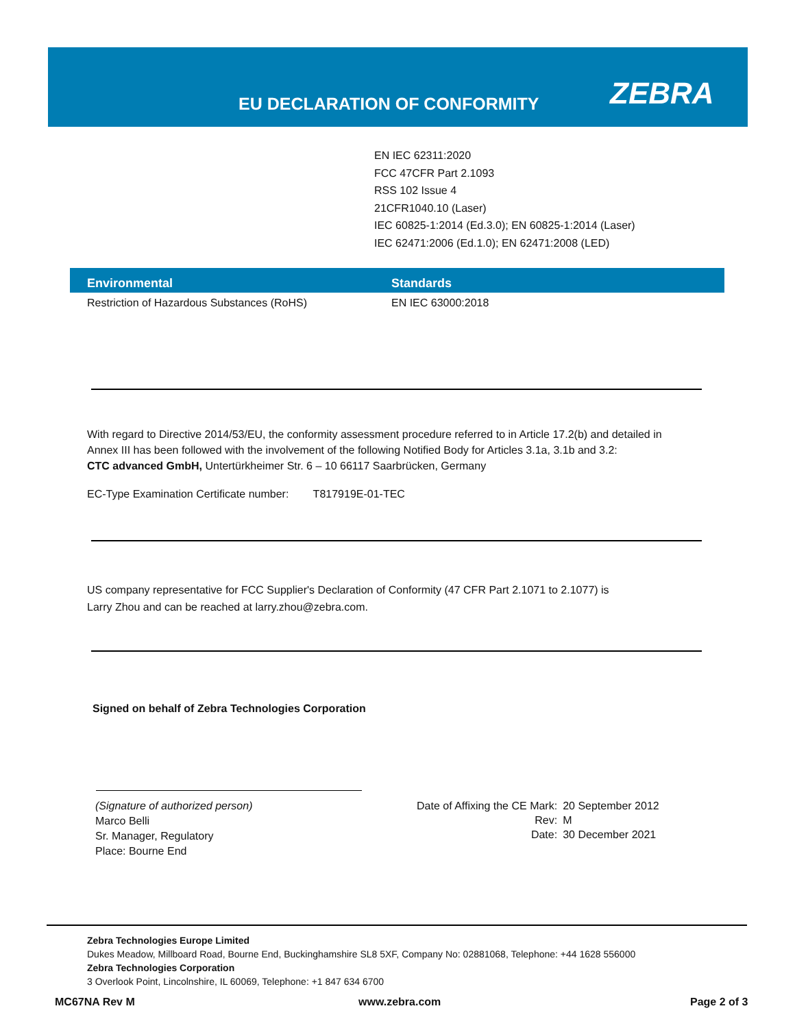EU DECLARATION OF CONFORMITY ZEBRA
EN IEC 62311:2020
FCC 47CFR Part 2.1093
RSS 102 Issue 4
21CFR1040.10 (Laser)
IEC 60825-1:2014 (Ed.3.0); EN 60825-1:2014 (Laser)
IEC 62471:2006 (Ed.1.0); EN 62471:2008 (LED)
| Environmental | Standards |
| --- | --- |
| Restriction of Hazardous Substances (RoHS) | EN IEC 63000:2018 |
With regard to Directive 2014/53/EU, the conformity assessment procedure referred to in Article 17.2(b) and detailed in
Annex III has been followed with the involvement of the following Notified Body for Articles 3.1a, 3.1b and 3.2:
CTC advanced GmbH, Untertürkheimer Str. 6 – 10 66117 Saarbrücken, Germany
EC-Type Examination Certificate number: T817919E-01-TEC
US company representative for FCC Supplier's Declaration of Conformity (47 CFR Part 2.1071 to 2.1077) is
Larry Zhou and can be reached at larry.zhou@zebra.com.
Signed on behalf of Zebra Technologies Corporation
(Signature of authorized person)
Marco Belli
Sr. Manager, Regulatory
Place: Bourne End
| Date of Affixing the CE Mark: | 20 September 2012 |
| Rev: | M |
| Date: | 30 December 2021 |
Zebra Technologies Europe Limited
Dukes Meadow, Millboard Road, Bourne End, Buckinghamshire SL8 5XF, Company No: 02881068, Telephone: +44 1628 556000
Zebra Technologies Corporation
3 Overlook Point, Lincolnshire, IL 60069, Telephone: +1 847 634 6700
MC67NA Rev M www.zebra.com Page 2 of 3